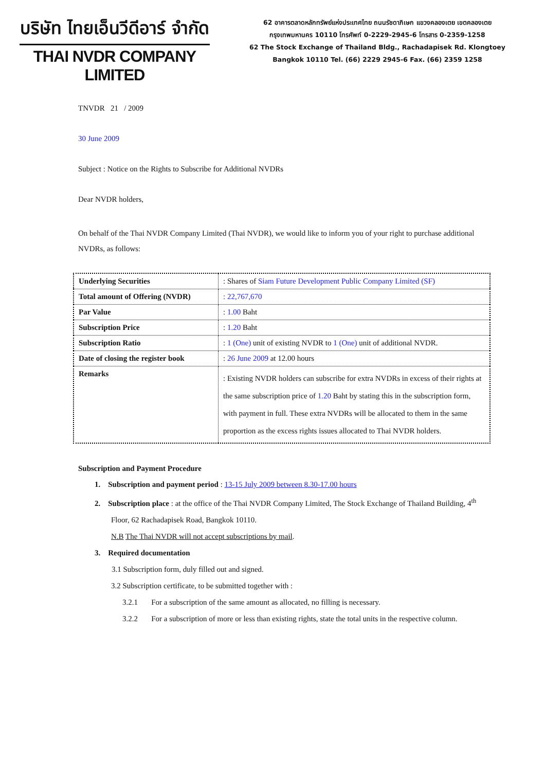บริษัท ไทยเอ็นวีดีอาร์ จำกัด
THAI NVDR COMPANY LIMITED
62 อาคารตลาดหลักทรัพย์แห่งประเทศไทย ถนนรัชดาภิเษก แขวงคลองเตย เขตคลองเตย
กรุงเทพมหานคร 10110 โทรศัพท์ 0-2229-2945-6 โทรสาร 0-2359-1258
62 The Stock Exchange of Thailand Bldg., Rachadapisek Rd. Klongtoey
Bangkok 10110 Tel. (66) 2229 2945-6 Fax. (66) 2359 1258
TNVDR 21 / 2009
30 June 2009
Subject : Notice on the Rights to Subscribe for Additional NVDRs
Dear NVDR holders,
On behalf of the Thai NVDR Company Limited (Thai NVDR), we would like to inform you of your right to purchase additional NVDRs, as follows:
| Underlying Securities | : Shares of Siam Future Development Public Company Limited (SF) |
| Total amount of Offering (NVDR) | : 22,767,670 |
| Par Value | : 1.00 Baht |
| Subscription Price | : 1.20 Baht |
| Subscription Ratio | : 1 (One) unit of existing NVDR to 1 (One) unit of additional NVDR. |
| Date of closing the register book | : 26 June 2009 at 12.00 hours |
| Remarks | : Existing NVDR holders can subscribe for extra NVDRs in excess of their rights at the same subscription price of 1.20 Baht by stating this in the subscription form, with payment in full. These extra NVDRs will be allocated to them in the same proportion as the excess rights issues allocated to Thai NVDR holders. |
Subscription and Payment Procedure
1. Subscription and payment period : 13-15 July 2009 between 8.30-17.00 hours
2. Subscription place : at the office of the Thai NVDR Company Limited, The Stock Exchange of Thailand Building, 4<sup>th</sup> Floor, 62 Rachadapisek Road, Bangkok 10110.
N.B The Thai NVDR will not accept subscriptions by mail.
3. Required documentation
3.1 Subscription form, duly filled out and signed.
3.2 Subscription certificate, to be submitted together with :
3.2.1 For a subscription of the same amount as allocated, no filling is necessary.
3.2.2 For a subscription of more or less than existing rights, state the total units in the respective column.